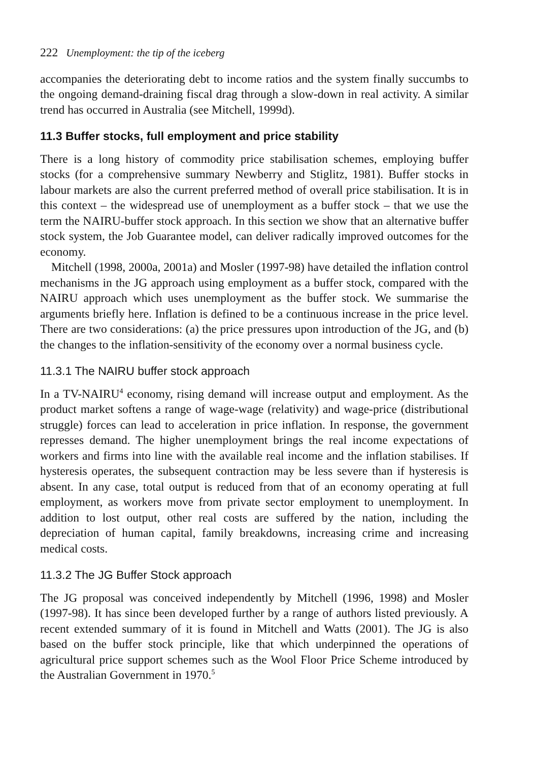222 Unemployment: the tip of the iceberg
accompanies the deteriorating debt to income ratios and the system finally succumbs to the ongoing demand-draining fiscal drag through a slow-down in real activity. A similar trend has occurred in Australia (see Mitchell, 1999d).
11.3 Buffer stocks, full employment and price stability
There is a long history of commodity price stabilisation schemes, employing buffer stocks (for a comprehensive summary Newberry and Stiglitz, 1981). Buffer stocks in labour markets are also the current preferred method of overall price stabilisation. It is in this context – the widespread use of unemployment as a buffer stock – that we use the term the NAIRU-buffer stock approach. In this section we show that an alternative buffer stock system, the Job Guarantee model, can deliver radically improved outcomes for the economy.
Mitchell (1998, 2000a, 2001a) and Mosler (1997-98) have detailed the inflation control mechanisms in the JG approach using employment as a buffer stock, compared with the NAIRU approach which uses unemployment as the buffer stock. We summarise the arguments briefly here. Inflation is defined to be a continuous increase in the price level. There are two considerations: (a) the price pressures upon introduction of the JG, and (b) the changes to the inflation-sensitivity of the economy over a normal business cycle.
11.3.1 The NAIRU buffer stock approach
In a TV-NAIRU<sup>4</sup> economy, rising demand will increase output and employment. As the product market softens a range of wage-wage (relativity) and wage-price (distributional struggle) forces can lead to acceleration in price inflation. In response, the government represses demand. The higher unemployment brings the real income expectations of workers and firms into line with the available real income and the inflation stabilises. If hysteresis operates, the subsequent contraction may be less severe than if hysteresis is absent. In any case, total output is reduced from that of an economy operating at full employment, as workers move from private sector employment to unemployment. In addition to lost output, other real costs are suffered by the nation, including the depreciation of human capital, family breakdowns, increasing crime and increasing medical costs.
11.3.2 The JG Buffer Stock approach
The JG proposal was conceived independently by Mitchell (1996, 1998) and Mosler (1997-98). It has since been developed further by a range of authors listed previously. A recent extended summary of it is found in Mitchell and Watts (2001). The JG is also based on the buffer stock principle, like that which underpinned the operations of agricultural price support schemes such as the Wool Floor Price Scheme introduced by the Australian Government in 1970.<sup>5</sup>